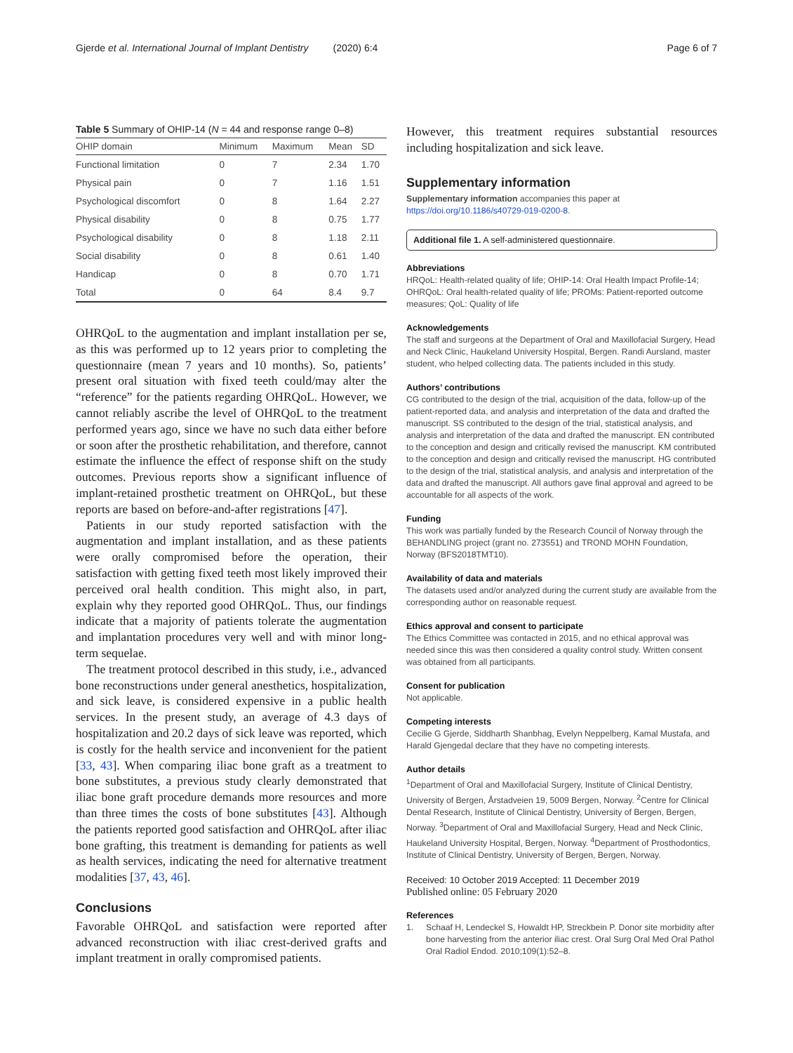Gjerde et al. International Journal of Implant Dentistry (2020) 6:4 Page 6 of 7
Table 5 Summary of OHIP-14 (N = 44 and response range 0–8)
| OHIP domain | Minimum | Maximum | Mean | SD |
| --- | --- | --- | --- | --- |
| Functional limitation | 0 | 7 | 2.34 | 1.70 |
| Physical pain | 0 | 7 | 1.16 | 1.51 |
| Psychological discomfort | 0 | 8 | 1.64 | 2.27 |
| Physical disability | 0 | 8 | 0.75 | 1.77 |
| Psychological disability | 0 | 8 | 1.18 | 2.11 |
| Social disability | 0 | 8 | 0.61 | 1.40 |
| Handicap | 0 | 8 | 0.70 | 1.71 |
| Total | 0 | 64 | 8.4 | 9.7 |
OHRQoL to the augmentation and implant installation per se, as this was performed up to 12 years prior to completing the questionnaire (mean 7 years and 10 months). So, patients’ present oral situation with fixed teeth could/may alter the “reference” for the patients regarding OHRQoL. However, we cannot reliably ascribe the level of OHRQoL to the treatment performed years ago, since we have no such data either before or soon after the prosthetic rehabilitation, and therefore, cannot estimate the influence the effect of response shift on the study outcomes. Previous reports show a significant influence of implant-retained prosthetic treatment on OHRQoL, but these reports are based on before-and-after registrations [47].
Patients in our study reported satisfaction with the augmentation and implant installation, and as these patients were orally compromised before the operation, their satisfaction with getting fixed teeth most likely improved their perceived oral health condition. This might also, in part, explain why they reported good OHRQoL. Thus, our findings indicate that a majority of patients tolerate the augmentation and implantation procedures very well and with minor long-term sequelae.
The treatment protocol described in this study, i.e., advanced bone reconstructions under general anesthetics, hospitalization, and sick leave, is considered expensive in a public health services. In the present study, an average of 4.3 days of hospitalization and 20.2 days of sick leave was reported, which is costly for the health service and inconvenient for the patient [33, 43]. When comparing iliac bone graft as a treatment to bone substitutes, a previous study clearly demonstrated that iliac bone graft procedure demands more resources and more than three times the costs of bone substitutes [43]. Although the patients reported good satisfaction and OHRQoL after iliac bone grafting, this treatment is demanding for patients as well as health services, indicating the need for alternative treatment modalities [37, 43, 46].
Conclusions
Favorable OHRQoL and satisfaction were reported after advanced reconstruction with iliac crest-derived grafts and implant treatment in orally compromised patients.
However, this treatment requires substantial resources including hospitalization and sick leave.
Supplementary information
Supplementary information accompanies this paper at https://doi.org/10.1186/s40729-019-0200-8.
Additional file 1. A self-administered questionnaire.
Abbreviations
HRQoL: Health-related quality of life; OHIP-14: Oral Health Impact Profile-14; OHRQoL: Oral health-related quality of life; PROMs: Patient-reported outcome measures; QoL: Quality of life
Acknowledgements
The staff and surgeons at the Department of Oral and Maxillofacial Surgery, Head and Neck Clinic, Haukeland University Hospital, Bergen. Randi Aursland, master student, who helped collecting data. The patients included in this study.
Authors’ contributions
CG contributed to the design of the trial, acquisition of the data, follow-up of the patient-reported data, and analysis and interpretation of the data and drafted the manuscript. SS contributed to the design of the trial, statistical analysis, and analysis and interpretation of the data and drafted the manuscript. EN contributed to the conception and design and critically revised the manuscript. KM contributed to the conception and design and critically revised the manuscript. HG contributed to the design of the trial, statistical analysis, and analysis and interpretation of the data and drafted the manuscript. All authors gave final approval and agreed to be accountable for all aspects of the work.
Funding
This work was partially funded by the Research Council of Norway through the BEHANDLING project (grant no. 273551) and TROND MOHN Foundation, Norway (BFS2018TMT10).
Availability of data and materials
The datasets used and/or analyzed during the current study are available from the corresponding author on reasonable request.
Ethics approval and consent to participate
The Ethics Committee was contacted in 2015, and no ethical approval was needed since this was then considered a quality control study. Written consent was obtained from all participants.
Consent for publication
Not applicable.
Competing interests
Cecilie G Gjerde, Siddharth Shanbhag, Evelyn Neppelberg, Kamal Mustafa, and Harald Gjengedal declare that they have no competing interests.
Author details
<sup>1</sup> Department of Oral and Maxillofacial Surgery, Institute of Clinical Dentistry, University of Bergen, Årstadveien 19, 5009 Bergen, Norway. <sup>2</sup>Centre for Clinical Dental Research, Institute of Clinical Dentistry, University of Bergen, Bergen, Norway. <sup>3</sup>Department of Oral and Maxillofacial Surgery, Head and Neck Clinic, Haukeland University Hospital, Bergen, Norway. <sup>4</sup>Department of Prosthodontics, Institute of Clinical Dentistry, University of Bergen, Bergen, Norway.
Received: 10 October 2019 Accepted: 11 December 2019
Published online: 05 February 2020
References
1. Schaaf H, Lendeckel S, Howaldt HP, Streckbein P. Donor site morbidity after bone harvesting from the anterior iliac crest. Oral Surg Oral Med Oral Pathol Oral Radiol Endod. 2010;109(1):52–8.